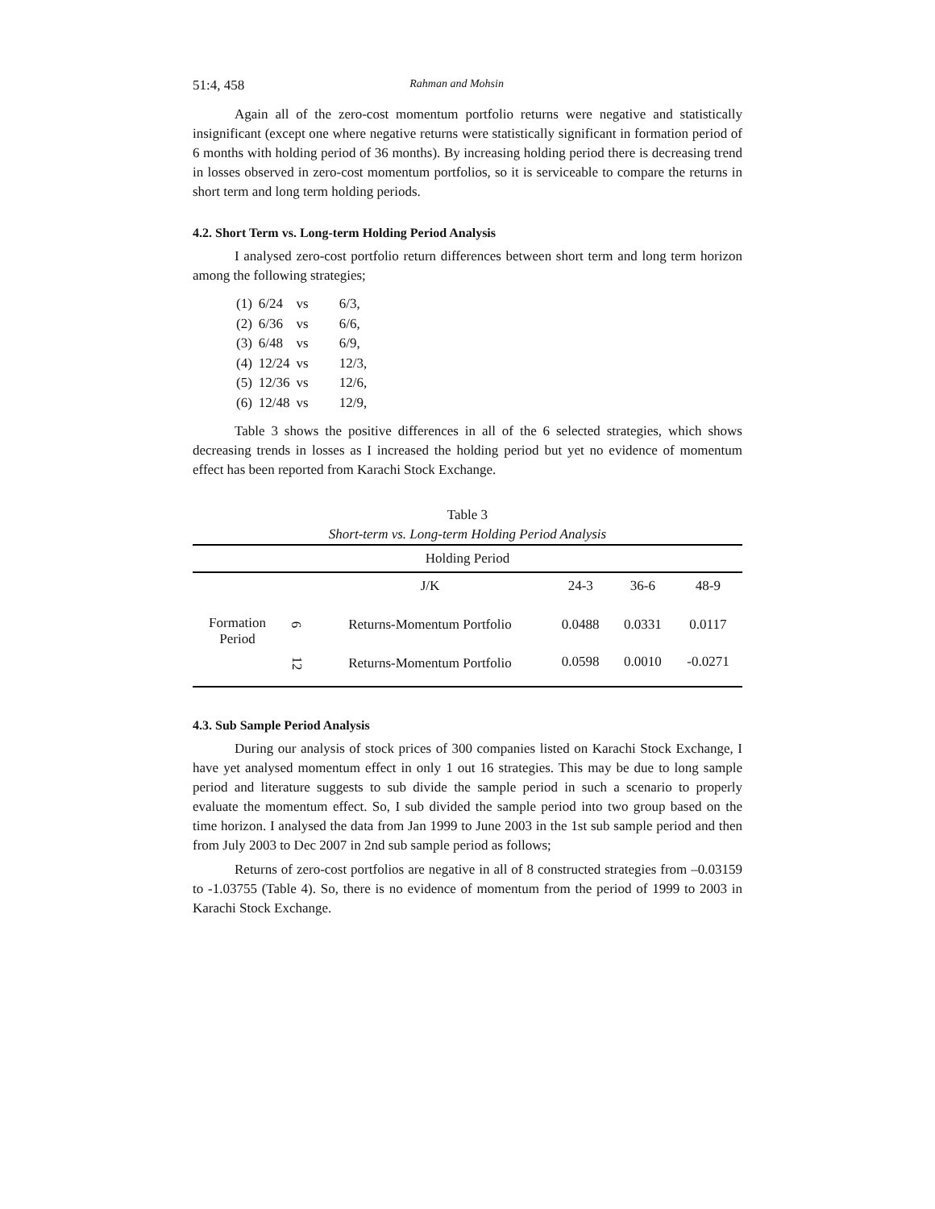51:4, 458 Rahman and Mohsin
Again all of the zero-cost momentum portfolio returns were negative and statistically insignificant (except one where negative returns were statistically significant in formation period of 6 months with holding period of 36 months). By increasing holding period there is decreasing trend in losses observed in zero-cost momentum portfolios, so it is serviceable to compare the returns in short term and long term holding periods.
4.2. Short Term vs. Long-term Holding Period Analysis
I analysed zero-cost portfolio return differences between short term and long term horizon among the following strategies;
| (1) | 6/24 | vs | 6/3, |
| (2) | 6/36 | vs | 6/6, |
| (3) | 6/48 | vs | 6/9, |
| (4) | 12/24 | vs | 12/3, |
| (5) | 12/36 | vs | 12/6, |
| (6) | 12/48 | vs | 12/9, |
Table 3 shows the positive differences in all of the 6 selected strategies, which shows decreasing trends in losses as I increased the holding period but yet no evidence of momentum effect has been reported from Karachi Stock Exchange.
Table 3
Short-term vs. Long-term Holding Period Analysis
| Holding Period | | | | | |
| --- | --- | --- | --- | --- | --- |
| | | J/K | 24-3 | 36-6 | 48-9 |
| Formation Period | 6 | Returns-Momentum Portfolio | 0.0488 | 0.0331 | 0.0117 |
| | 12 | Returns-Momentum Portfolio | 0.0598 | 0.0010 | -0.0271 |
4.3. Sub Sample Period Analysis
During our analysis of stock prices of 300 companies listed on Karachi Stock Exchange, I have yet analysed momentum effect in only 1 out 16 strategies. This may be due to long sample period and literature suggests to sub divide the sample period in such a scenario to properly evaluate the momentum effect. So, I sub divided the sample period into two group based on the time horizon. I analysed the data from Jan 1999 to June 2003 in the 1st sub sample period and then from July 2003 to Dec 2007 in 2nd sub sample period as follows;
Returns of zero-cost portfolios are negative in all of 8 constructed strategies from –0.03159 to -1.03755 (Table 4). So, there is no evidence of momentum from the period of 1999 to 2003 in Karachi Stock Exchange.